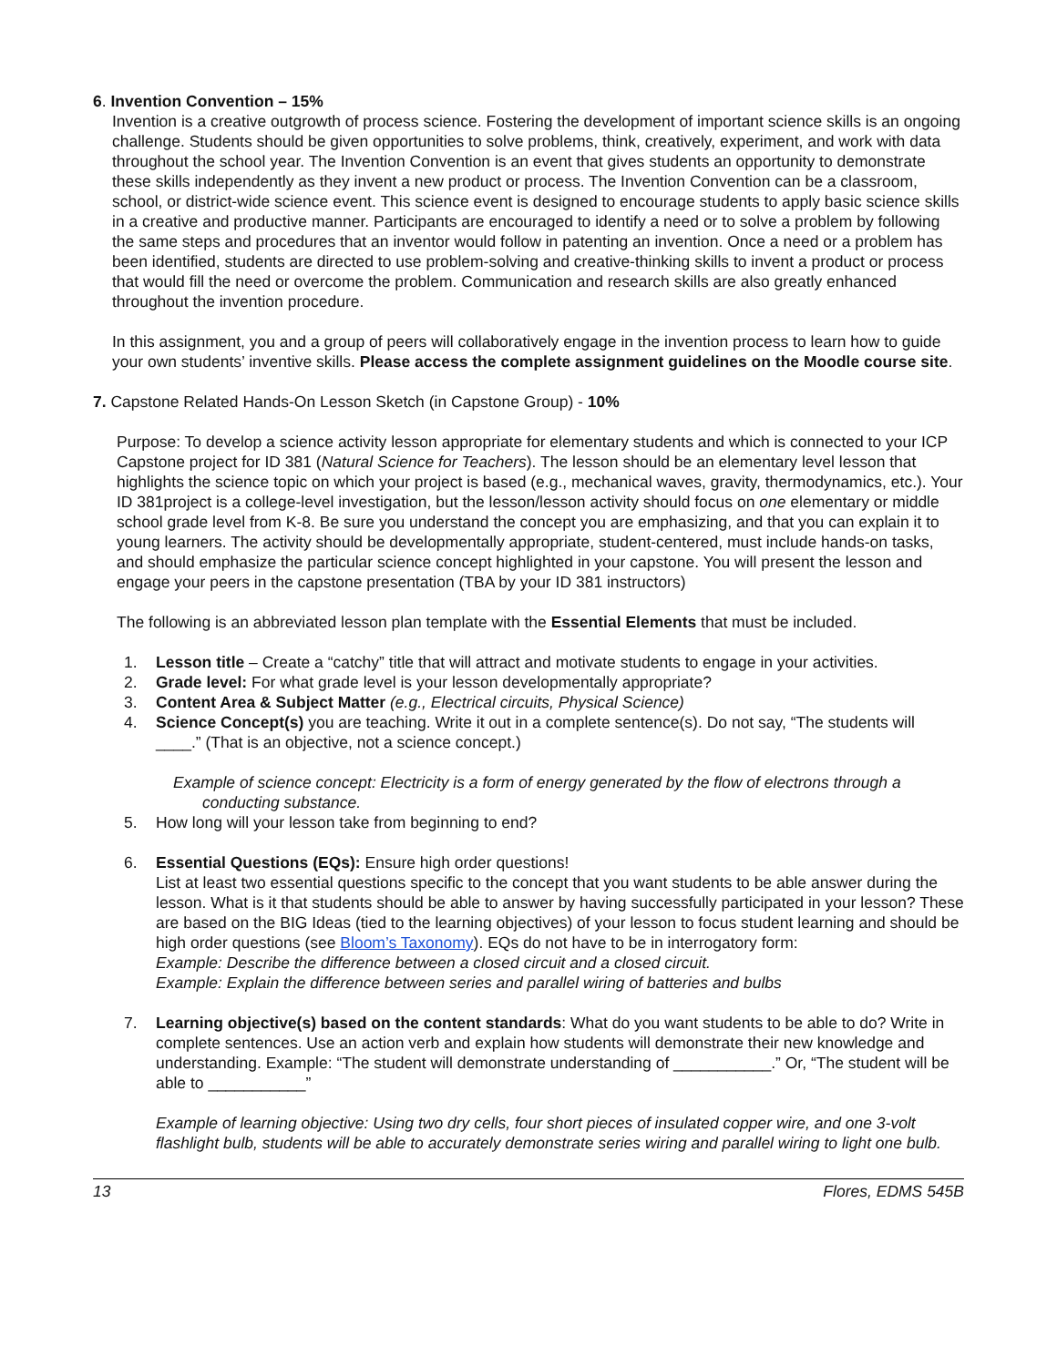6. Invention Convention – 15%
Invention is a creative outgrowth of process science. Fostering the development of important science skills is an ongoing challenge. Students should be given opportunities to solve problems, think, creatively, experiment, and work with data throughout the school year. The Invention Convention is an event that gives students an opportunity to demonstrate these skills independently as they invent a new product or process. The Invention Convention can be a classroom, school, or district-wide science event. This science event is designed to encourage students to apply basic science skills in a creative and productive manner. Participants are encouraged to identify a need or to solve a problem by following the same steps and procedures that an inventor would follow in patenting an invention. Once a need or a problem has been identified, students are directed to use problem-solving and creative-thinking skills to invent a product or process that would fill the need or overcome the problem. Communication and research skills are also greatly enhanced throughout the invention procedure.
In this assignment, you and a group of peers will collaboratively engage in the invention process to learn how to guide your own students’ inventive skills. Please access the complete assignment guidelines on the Moodle course site.
7. Capstone Related Hands-On Lesson Sketch (in Capstone Group) - 10%
Purpose: To develop a science activity lesson appropriate for elementary students and which is connected to your ICP Capstone project for ID 381 (Natural Science for Teachers). The lesson should be an elementary level lesson that highlights the science topic on which your project is based (e.g., mechanical waves, gravity, thermodynamics, etc.). Your ID 381project is a college-level investigation, but the lesson/lesson activity should focus on one elementary or middle school grade level from K-8. Be sure you understand the concept you are emphasizing, and that you can explain it to young learners. The activity should be developmentally appropriate, student-centered, must include hands-on tasks, and should emphasize the particular science concept highlighted in your capstone. You will present the lesson and engage your peers in the capstone presentation (TBA by your ID 381 instructors)
The following is an abbreviated lesson plan template with the Essential Elements that must be included.
1. Lesson title – Create a “catchy” title that will attract and motivate students to engage in your activities.
2. Grade level: For what grade level is your lesson developmentally appropriate?
3. Content Area & Subject Matter (e.g., Electrical circuits, Physical Science)
4. Science Concept(s) you are teaching. Write it out in a complete sentence(s). Do not say, “The students will ____.” (That is an objective, not a science concept.)
Example of science concept: Electricity is a form of energy generated by the flow of electrons through a conducting substance.
5. How long will your lesson take from beginning to end?
6. Essential Questions (EQs): Ensure high order questions!
List at least two essential questions specific to the concept that you want students to be able answer during the lesson. What is it that students should be able to answer by having successfully participated in your lesson? These are based on the BIG Ideas (tied to the learning objectives) of your lesson to focus student learning and should be high order questions (see Bloom’s Taxonomy). EQs do not have to be in interrogatory form:
Example: Describe the difference between a closed circuit and a closed circuit.
Example: Explain the difference between series and parallel wiring of batteries and bulbs
7. Learning objective(s) based on the content standards: What do you want students to be able to do? Write in complete sentences. Use an action verb and explain how students will demonstrate their new knowledge and understanding. Example: “The student will demonstrate understanding of ___________.” Or, “The student will be able to ___________”
Example of learning objective: Using two dry cells, four short pieces of insulated copper wire, and one 3-volt flashlight bulb, students will be able to accurately demonstrate series wiring and parallel wiring to light one bulb.
13 Flores, EDMS 545B